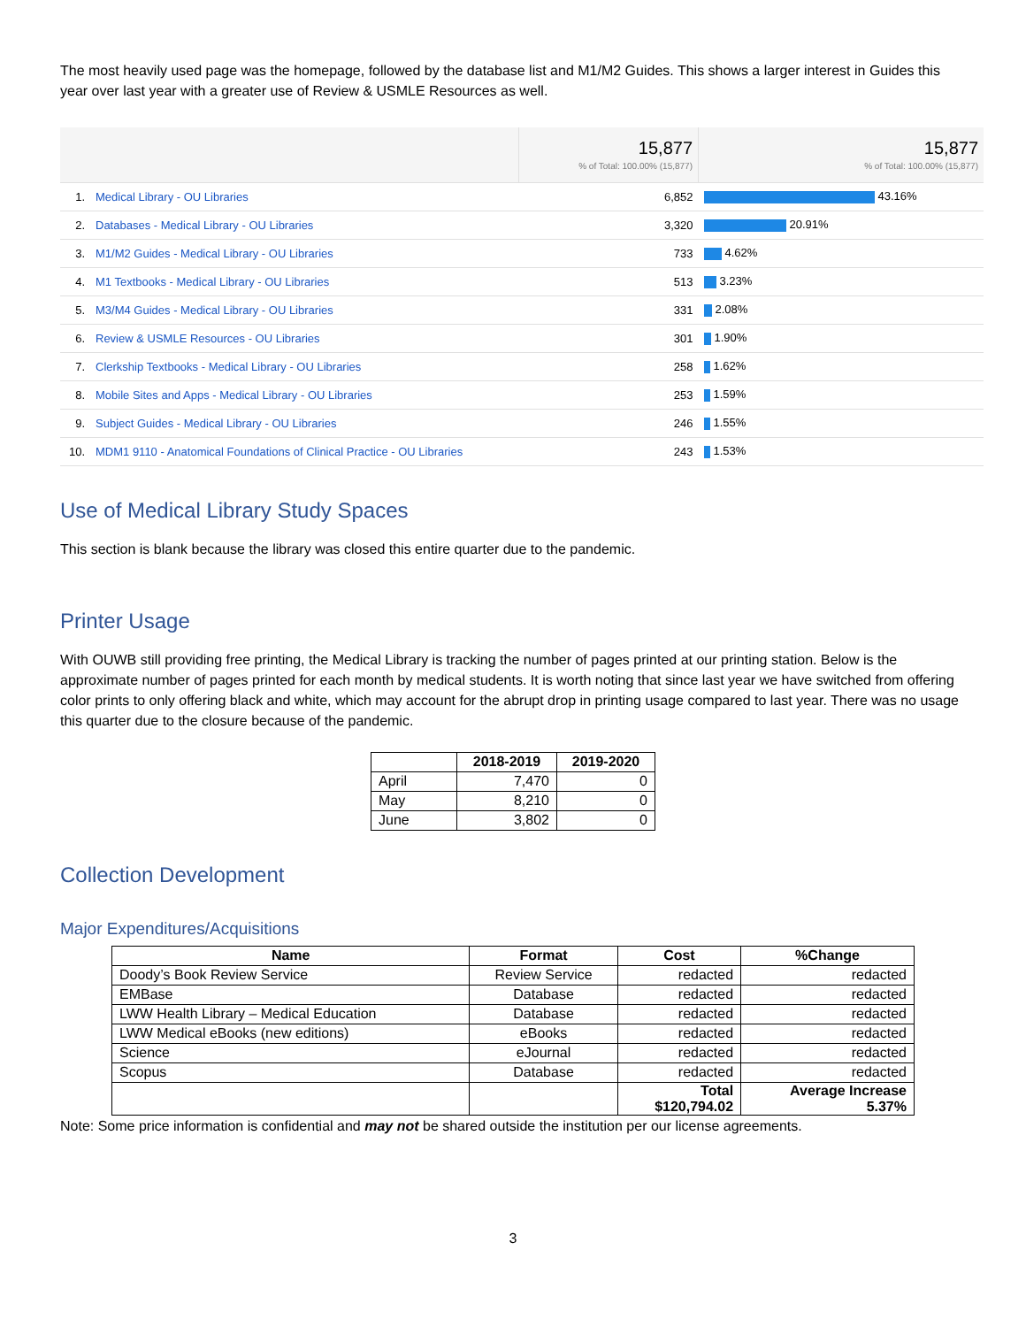The most heavily used page was the homepage, followed by the database list and M1/M2 Guides. This shows a larger interest in Guides this year over last year with a greater use of Review & USMLE Resources as well.
| | | 15,877 % of Total: 100.00% (15,877) | 15,877 % of Total: 100.00% (15,877) |
| 1. | Medical Library - OU Libraries | 6,852 | 43.16% |
| 2. | Databases - Medical Library - OU Libraries | 3,320 | 20.91% |
| 3. | M1/M2 Guides - Medical Library - OU Libraries | 733 | 4.62% |
| 4. | M1 Textbooks - Medical Library - OU Libraries | 513 | 3.23% |
| 5. | M3/M4 Guides - Medical Library - OU Libraries | 331 | 2.08% |
| 6. | Review & USMLE Resources - OU Libraries | 301 | 1.90% |
| 7. | Clerkship Textbooks - Medical Library - OU Libraries | 258 | 1.62% |
| 8. | Mobile Sites and Apps - Medical Library - OU Libraries | 253 | 1.59% |
| 9. | Subject Guides - Medical Library - OU Libraries | 246 | 1.55% |
| 10. | MDM1 9110 - Anatomical Foundations of Clinical Practice - OU Libraries | 243 | 1.53% |
Use of Medical Library Study Spaces
This section is blank because the library was closed this entire quarter due to the pandemic.
Printer Usage
With OUWB still providing free printing, the Medical Library is tracking the number of pages printed at our printing station. Below is the approximate number of pages printed for each month by medical students. It is worth noting that since last year we have switched from offering color prints to only offering black and white, which may account for the abrupt drop in printing usage compared to last year. There was no usage this quarter due to the closure because of the pandemic.
| | 2018-2019 | 2019-2020 |
| --- | --- | --- |
| April | 7,470 | 0 |
| May | 8,210 | 0 |
| June | 3,802 | 0 |
Collection Development
Major Expenditures/Acquisitions
| Name | Format | Cost | %Change |
| --- | --- | --- | --- |
| Doody’s Book Review Service | Review Service | redacted | redacted |
| EMBase | Database | redacted | redacted |
| LWW Health Library – Medical Education | Database | redacted | redacted |
| LWW Medical eBooks (new editions) | eBooks | redacted | redacted |
| Science | eJournal | redacted | redacted |
| Scopus | Database | redacted | redacted |
| | | Total $120,794.02 | Average Increase 5.37% |
Note: Some price information is confidential and may not be shared outside the institution per our license agreements.
3